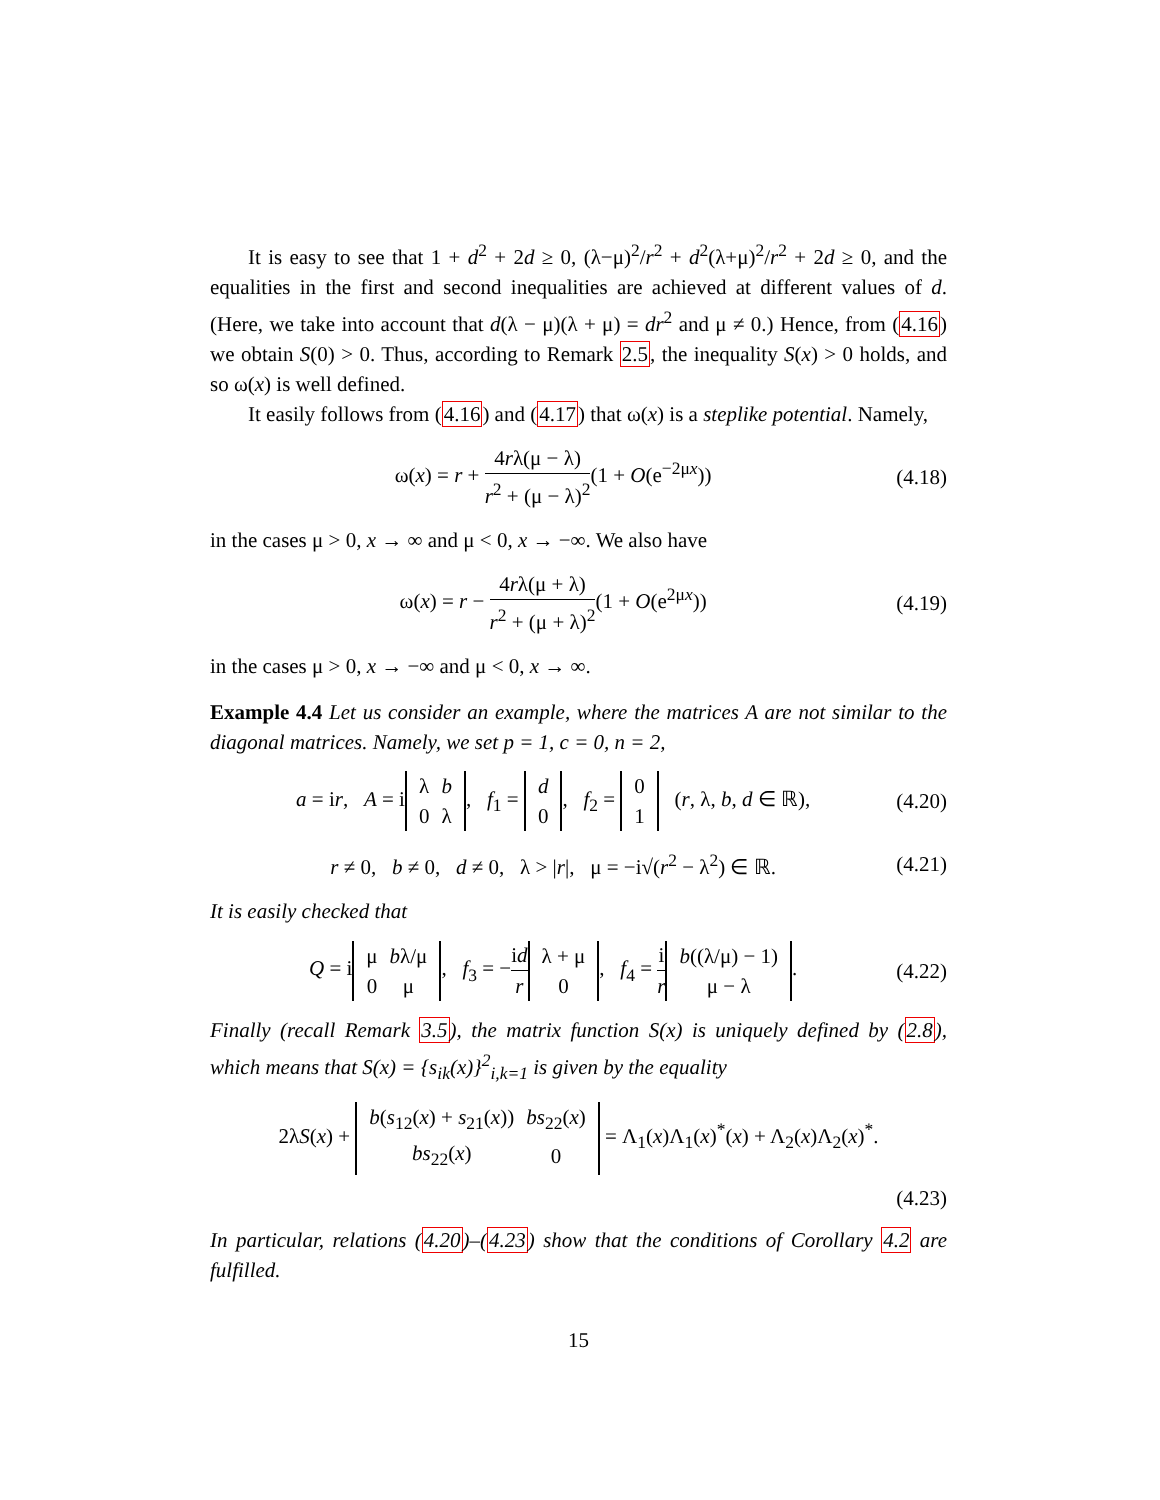It is easy to see that 1 + d<sup>2</sup> + 2d ≥ 0, (λ−μ)<sup>2</sup>/r<sup>2</sup> + d<sup>2</sup>(λ+μ)<sup>2</sup>/r<sup>2</sup> + 2d ≥ 0, and the equalities in the first and second inequalities are achieved at different values of d. (Here, we take into account that d(λ − μ)(λ + μ) = dr<sup>2</sup> and μ ≠ 0.) Hence, from (4.16) we obtain S(0) > 0. Thus, according to Remark 2.5, the inequality S(x) > 0 holds, and so ω(x) is well defined.
It easily follows from (4.16) and (4.17) that ω(x) is a steplike potential. Namely,
ω(x) = r + 4rλ(μ − λ) r<sup>2</sup> + (μ − λ)<sup>2</sup>(1 + O(e<sup>−2μx</sup>))
(4.18)
in the cases μ > 0, x → ∞ and μ < 0, x → −∞. We also have
ω(x) = r − 4rλ(μ + λ) r<sup>2</sup> + (μ + λ)<sup>2</sup>(1 + O(e<sup>2μx</sup>))
(4.19)
in the cases μ > 0, x → −∞ and μ < 0, x → ∞.
Example 4.4 Let us consider an example, where the matrices A are not similar to the diagonal matrices. Namely, we set p = 1, c = 0, n = 2,
a = ir, A = i
| λ | b |
| 0 | λ |
, f<sub>1</sub> =
| d |
| 0 |
, f<sub>2</sub> =
| 0 |
| 1 |
(r, λ, b, d ∈ ℝ),
(4.20)
r ≠ 0, b ≠ 0, d ≠ 0, λ > |r|, μ = −i√(r<sup>2</sup> − λ<sup>2</sup>) ∈ ℝ.
(4.21)
It is easily checked that
Q = i
| μ | b λ/μ |
| 0 | μ |
, f<sub>3</sub> = −id r
| λ + μ |
| 0 |
, f<sub>4</sub> = i r
| b ((λ/μ) − 1) |
| μ − λ |
.
(4.22)
Finally (recall Remark 3.5), the matrix function S(x) is uniquely defined by (2.8), which means that S(x) = {s<sub>ik</sub>(x)}<sup>2</sup><sub>i,k=1</sub> is given by the equality
2λS(x) +
| b ( s<sub>12</sub>( x ) + s<sub>21</sub>( x )) | bs<sub>22</sub>( x ) |
| bs<sub>22</sub>( x ) | 0 |
= Λ<sub>1</sub>(x)Λ<sub>1</sub>(x)<sup>*</sup>(x) + Λ<sub>2</sub>(x)Λ<sub>2</sub>(x)<sup>*</sup>.
(4.23)
In particular, relations (4.20)–(4.23) show that the conditions of Corollary 4.2 are fulfilled.
15